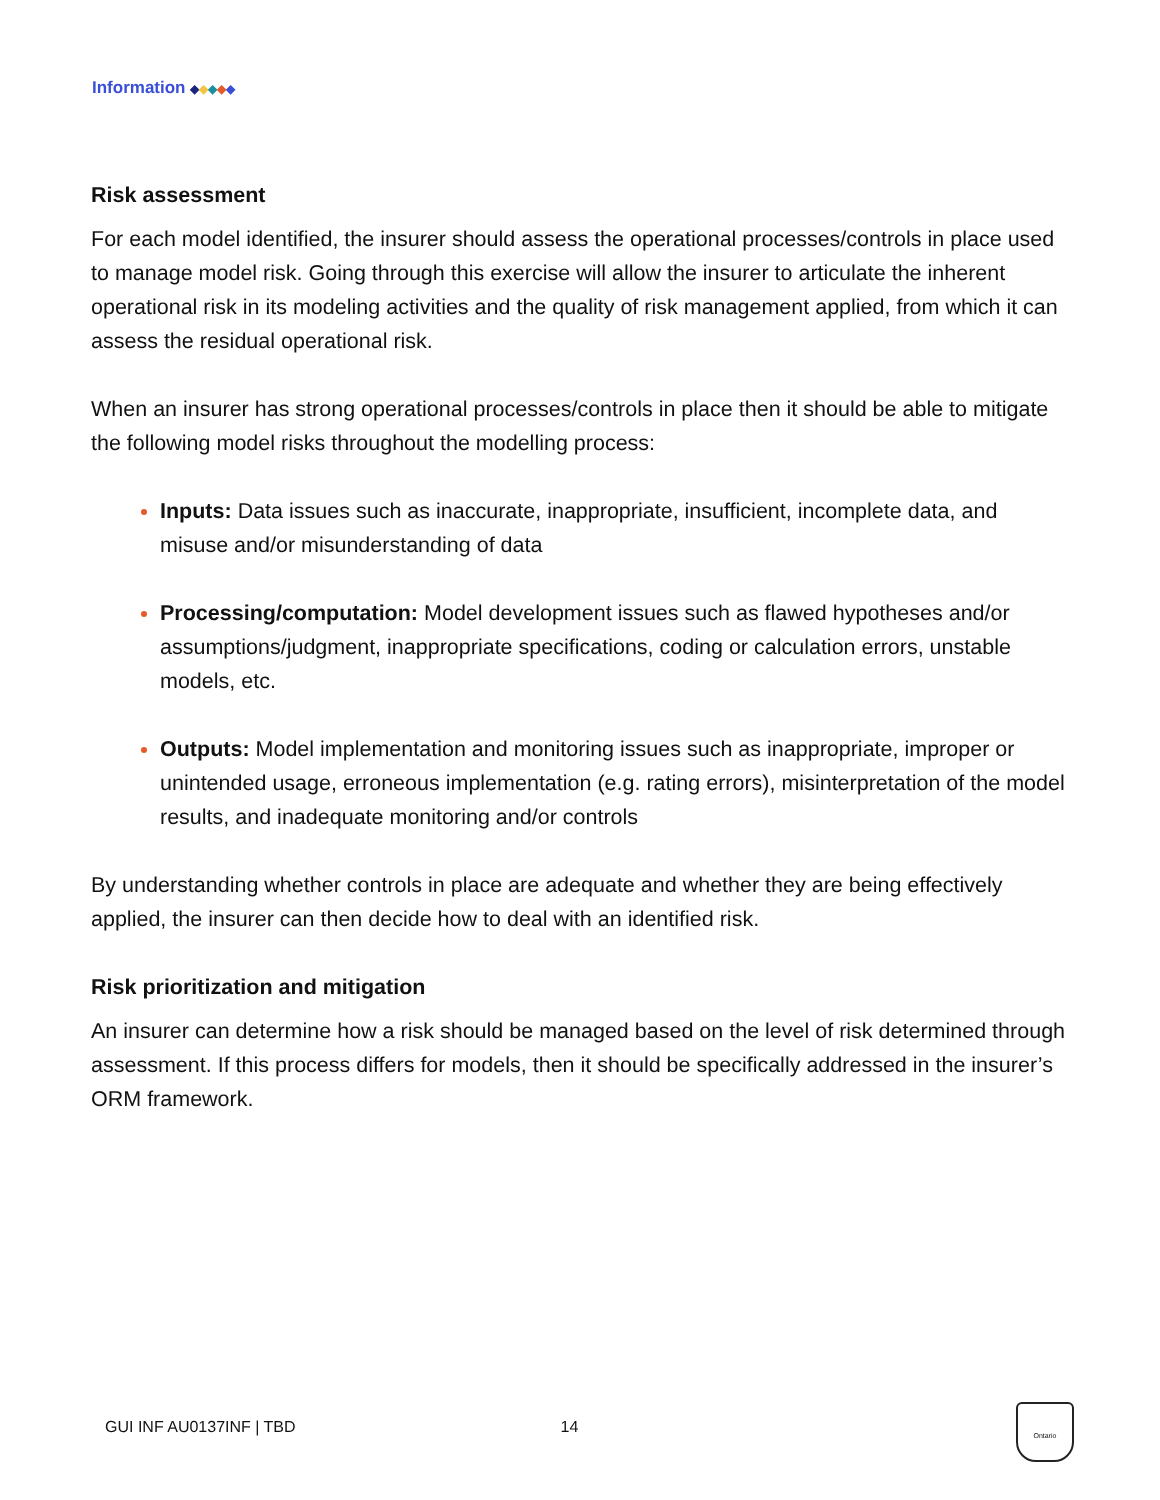Information ◆◆◆◆◆
Risk assessment
For each model identified, the insurer should assess the operational processes/controls in place used to manage model risk. Going through this exercise will allow the insurer to articulate the inherent operational risk in its modeling activities and the quality of risk management applied, from which it can assess the residual operational risk.
When an insurer has strong operational processes/controls in place then it should be able to mitigate the following model risks throughout the modelling process:
Inputs: Data issues such as inaccurate, inappropriate, insufficient, incomplete data, and misuse and/or misunderstanding of data
Processing/computation: Model development issues such as flawed hypotheses and/or assumptions/judgment, inappropriate specifications, coding or calculation errors, unstable models, etc.
Outputs: Model implementation and monitoring issues such as inappropriate, improper or unintended usage, erroneous implementation (e.g. rating errors), misinterpretation of the model results, and inadequate monitoring and/or controls
By understanding whether controls in place are adequate and whether they are being effectively applied, the insurer can then decide how to deal with an identified risk.
Risk prioritization and mitigation
An insurer can determine how a risk should be managed based on the level of risk determined through assessment. If this process differs for models, then it should be specifically addressed in the insurer’s ORM framework.
GUI INF AU0137INF | TBD 14
Ontario